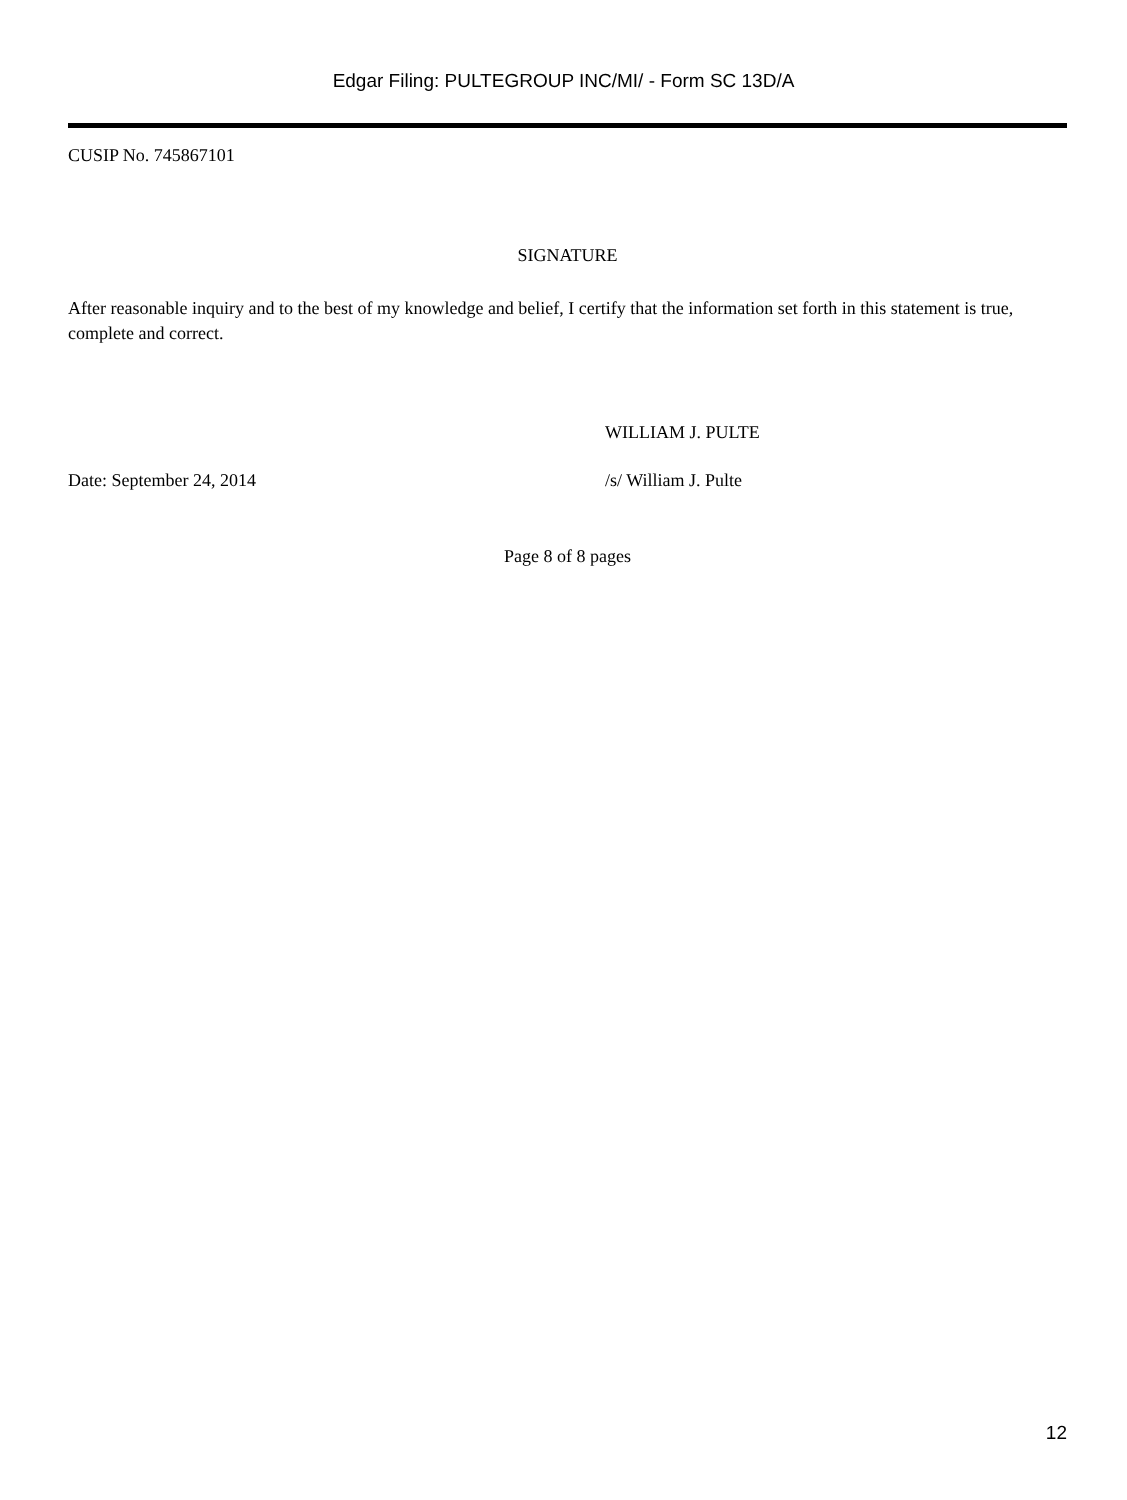Edgar Filing: PULTEGROUP INC/MI/ - Form SC 13D/A
CUSIP No. 745867101
SIGNATURE
After reasonable inquiry and to the best of my knowledge and belief, I certify that the information set forth in this statement is true, complete and correct.
WILLIAM J. PULTE
Date: September 24, 2014 /s/ William J. Pulte
Page 8 of 8 pages
12